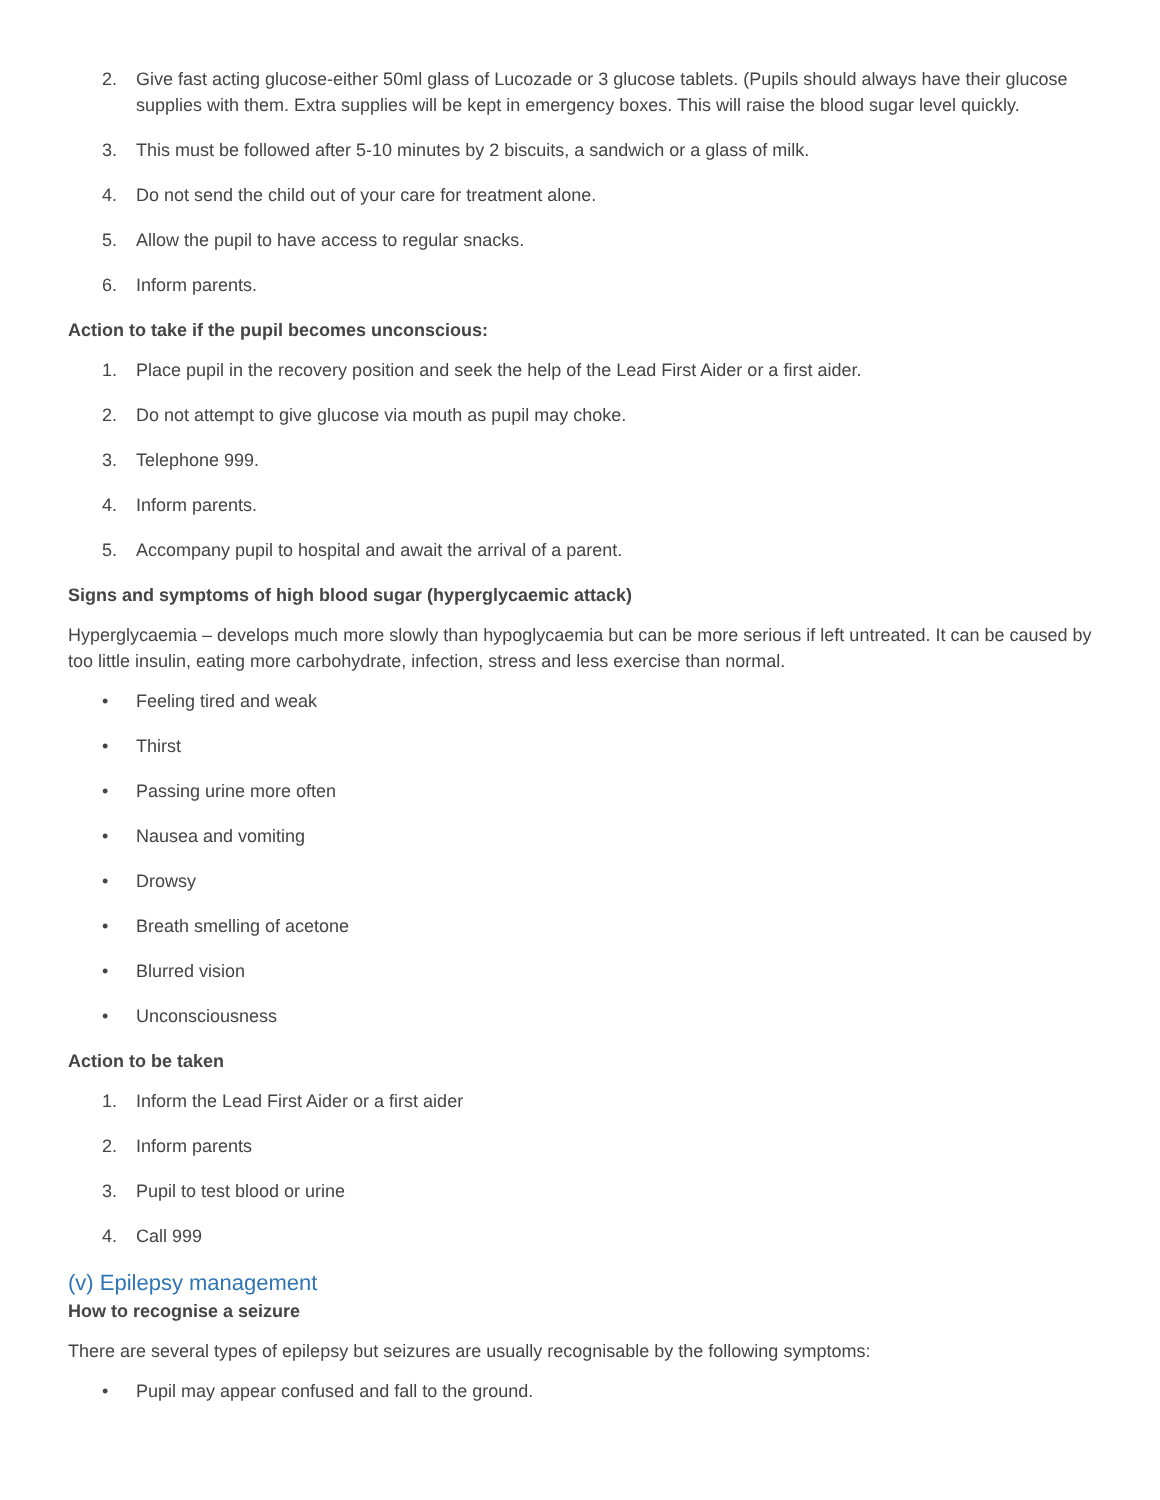2. Give fast acting glucose-either 50ml glass of Lucozade or 3 glucose tablets. (Pupils should always have their glucose supplies with them. Extra supplies will be kept in emergency boxes. This will raise the blood sugar level quickly.
3. This must be followed after 5-10 minutes by 2 biscuits, a sandwich or a glass of milk.
4. Do not send the child out of your care for treatment alone.
5. Allow the pupil to have access to regular snacks.
6. Inform parents.
Action to take if the pupil becomes unconscious:
1. Place pupil in the recovery position and seek the help of the Lead First Aider or a first aider.
2. Do not attempt to give glucose via mouth as pupil may choke.
3. Telephone 999.
4. Inform parents.
5. Accompany pupil to hospital and await the arrival of a parent.
Signs and symptoms of high blood sugar (hyperglycaemic attack)
Hyperglycaemia – develops much more slowly than hypoglycaemia but can be more serious if left untreated. It can be caused by too little insulin, eating more carbohydrate, infection, stress and less exercise than normal.
• Feeling tired and weak
• Thirst
• Passing urine more often
• Nausea and vomiting
• Drowsy
• Breath smelling of acetone
• Blurred vision
• Unconsciousness
Action to be taken
1. Inform the Lead First Aider or a first aider
2. Inform parents
3. Pupil to test blood or urine
4. Call 999
(v) Epilepsy management
How to recognise a seizure
There are several types of epilepsy but seizures are usually recognisable by the following symptoms:
• Pupil may appear confused and fall to the ground.